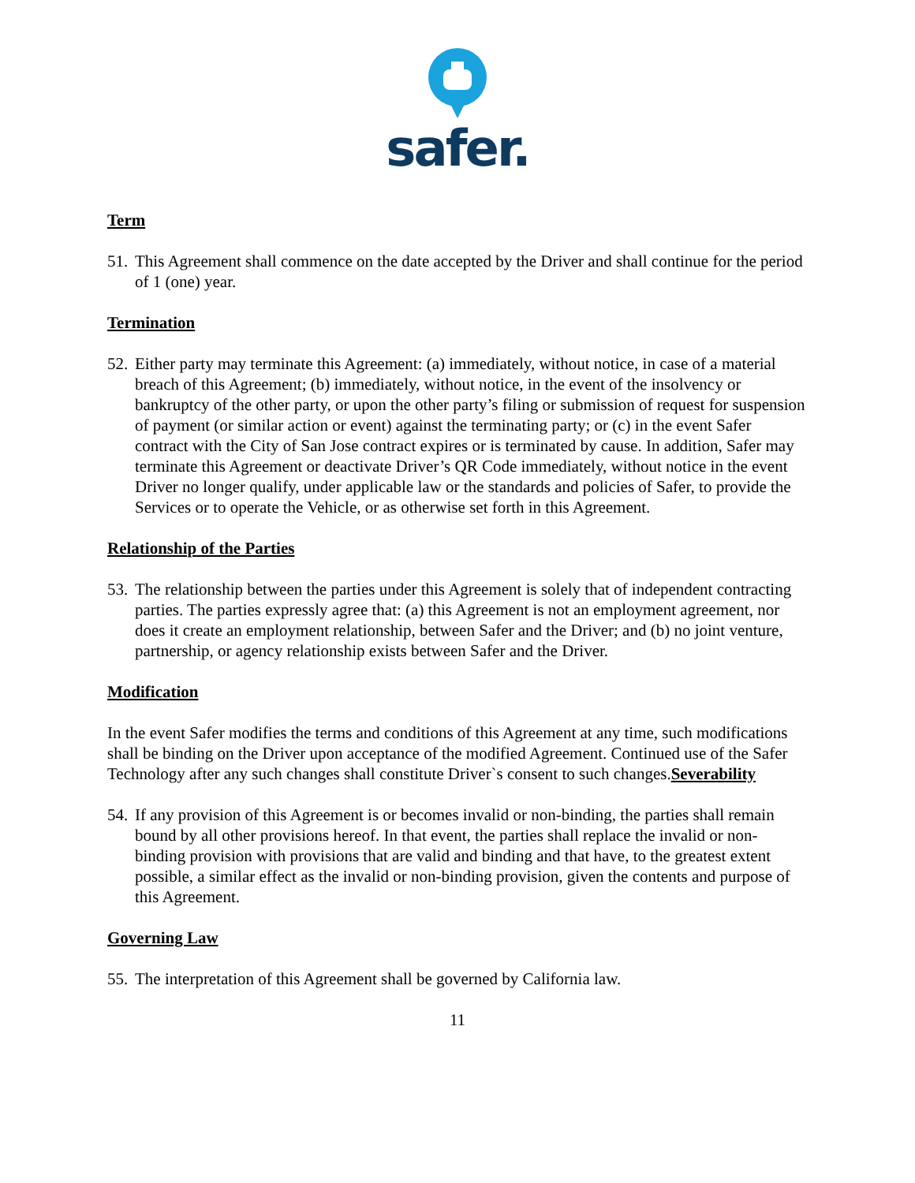safer.
Term
51. This Agreement shall commence on the date accepted by the Driver and shall continue for the period of 1 (one) year.
Termination
52. Either party may terminate this Agreement: (a) immediately, without notice, in case of a material breach of this Agreement; (b) immediately, without notice, in the event of the insolvency or bankruptcy of the other party, or upon the other party’s filing or submission of request for suspension of payment (or similar action or event) against the terminating party; or (c) in the event Safer contract with the City of San Jose contract expires or is terminated by cause. In addition, Safer may terminate this Agreement or deactivate Driver’s QR Code immediately, without notice in the event Driver no longer qualify, under applicable law or the standards and policies of Safer, to provide the Services or to operate the Vehicle, or as otherwise set forth in this Agreement.
Relationship of the Parties
53. The relationship between the parties under this Agreement is solely that of independent contracting parties. The parties expressly agree that: (a) this Agreement is not an employment agreement, nor does it create an employment relationship, between Safer and the Driver; and (b) no joint venture, partnership, or agency relationship exists between Safer and the Driver.
Modification
In the event Safer modifies the terms and conditions of this Agreement at any time, such modifications shall be binding on the Driver upon acceptance of the modified Agreement. Continued use of the Safer Technology after any such changes shall constitute Driver`s consent to such changes.Severability
54. If any provision of this Agreement is or becomes invalid or non-binding, the parties shall remain bound by all other provisions hereof. In that event, the parties shall replace the invalid or non-binding provision with provisions that are valid and binding and that have, to the greatest extent possible, a similar effect as the invalid or non-binding provision, given the contents and purpose of this Agreement.
Governing Law
55. The interpretation of this Agreement shall be governed by California law.
11